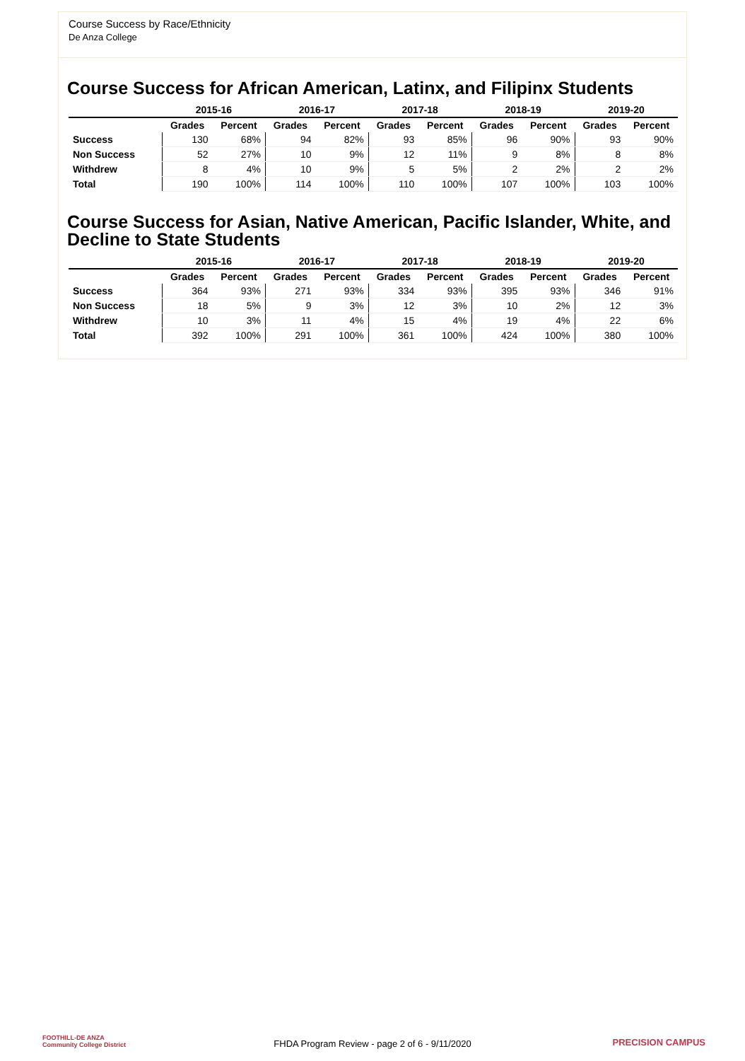Course Success by Race/Ethnicity
De Anza College
Course Success for African American, Latinx, and Filipinx Students
| | 2015-16 | | 2016-17 | | 2017-18 | | 2018-19 | | 2019-20 | |
| --- | --- | --- | --- | --- | --- | --- | --- | --- | --- | --- |
| | Grades | Percent | Grades | Percent | Grades | Percent | Grades | Percent | Grades | Percent |
| Success | 130 | 68% | 94 | 82% | 93 | 85% | 96 | 90% | 93 | 90% |
| Non Success | 52 | 27% | 10 | 9% | 12 | 11% | 9 | 8% | 8 | 8% |
| Withdrew | 8 | 4% | 10 | 9% | 5 | 5% | 2 | 2% | 2 | 2% |
| Total | 190 | 100% | 114 | 100% | 110 | 100% | 107 | 100% | 103 | 100% |
Course Success for Asian, Native American, Pacific Islander, White, and Decline to State Students
| | 2015-16 | | 2016-17 | | 2017-18 | | 2018-19 | | 2019-20 | |
| --- | --- | --- | --- | --- | --- | --- | --- | --- | --- | --- |
| | Grades | Percent | Grades | Percent | Grades | Percent | Grades | Percent | Grades | Percent |
| Success | 364 | 93% | 271 | 93% | 334 | 93% | 395 | 93% | 346 | 91% |
| Non Success | 18 | 5% | 9 | 3% | 12 | 3% | 10 | 2% | 12 | 3% |
| Withdrew | 10 | 3% | 11 | 4% | 15 | 4% | 19 | 4% | 22 | 6% |
| Total | 392 | 100% | 291 | 100% | 361 | 100% | 424 | 100% | 380 | 100% |
FOOTHILL-DE ANZA
Community College District
FHDA Program Review - page 2 of 6 - 9/11/2020 PRECISION CAMPUS